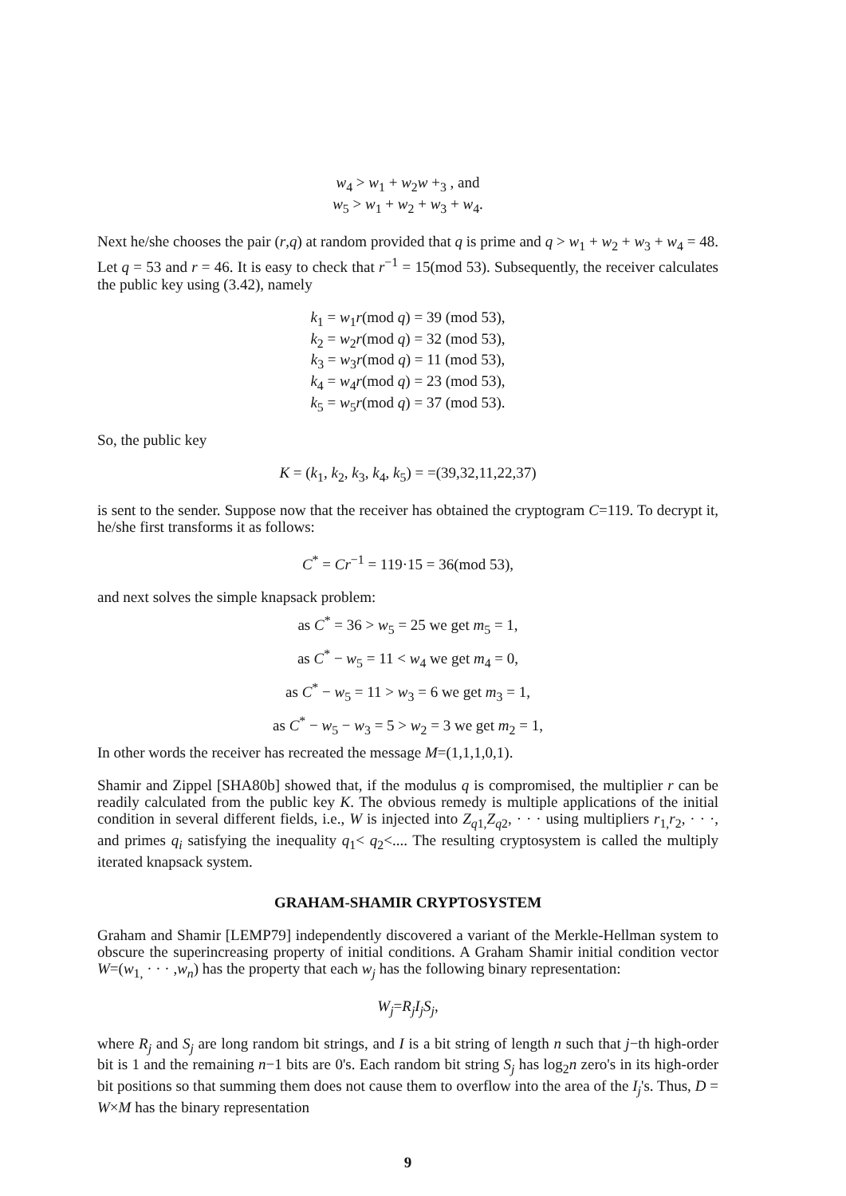w<sub>4</sub> > w<sub>1</sub> + w<sub>2</sub>w +<sub>3</sub> , and
w<sub>5</sub> > w<sub>1</sub> + w<sub>2</sub> + w<sub>3</sub> + w<sub>4</sub>.
Next he/she chooses the pair (r,q) at random provided that q is prime and q > w<sub>1</sub> + w<sub>2</sub> + w<sub>3</sub> + w<sub>4</sub> = 48. Let q = 53 and r = 46. It is easy to check that r<sup>−1</sup> = 15(mod 53). Subsequently, the receiver calculates the public key using (3.42), namely
k<sub>1</sub> = w<sub>1</sub>r(mod q) = 39 (mod 53),
k<sub>2</sub> = w<sub>2</sub>r(mod q) = 32 (mod 53),
k<sub>3</sub> = w<sub>3</sub>r(mod q) = 11 (mod 53),
k<sub>4</sub> = w<sub>4</sub>r(mod q) = 23 (mod 53),
k<sub>5</sub> = w<sub>5</sub>r(mod q) = 37 (mod 53).
So, the public key
K = (k<sub>1</sub>, k<sub>2</sub>, k<sub>3</sub>, k<sub>4</sub>, k<sub>5</sub>) = =(39,32,11,22,37)
is sent to the sender. Suppose now that the receiver has obtained the cryptogram C=119. To decrypt it, he/she first transforms it as follows:
C<sup>*</sup> = Cr<sup>−1</sup> = 119·15 = 36(mod 53),
and next solves the simple knapsack problem:
as C<sup>*</sup> = 36 > w<sub>5</sub> = 25 we get m<sub>5</sub> = 1,
as C<sup>*</sup> − w<sub>5</sub> = 11 < w<sub>4</sub> we get m<sub>4</sub> = 0,
as C<sup>*</sup> − w<sub>5</sub> = 11 > w<sub>3</sub> = 6 we get m<sub>3</sub> = 1,
as C<sup>*</sup> − w<sub>5</sub> − w<sub>3</sub> = 5 > w<sub>2</sub> = 3 we get m<sub>2</sub> = 1,
In other words the receiver has recreated the message M=(1,1,1,0,1).
Shamir and Zippel [SHA80b] showed that, if the modulus q is compromised, the multiplier r can be readily calculated from the public key K. The obvious remedy is multiple applications of the initial condition in several different fields, i.e., W is injected into Z<sub>q1,</sub>Z<sub>q2</sub>, · · · using multipliers r<sub>1,</sub>r<sub>2</sub>, · · ·, and primes q<sub>i</sub> satisfying the inequality q<sub>1</sub>< q<sub>2</sub><.... The resulting cryptosystem is called the multiply iterated knapsack system.
GRAHAM-SHAMIR CRYPTOSYSTEM
Graham and Shamir [LEMP79] independently discovered a variant of the Merkle-Hellman system to obscure the superincreasing property of initial conditions. A Graham Shamir initial condition vector W=(w<sub>1,</sub> · · · ,w<sub>n</sub>) has the property that each w<sub>j</sub> has the following binary representation:
W<sub>j</sub>=R<sub>j</sub>I<sub>j</sub>S<sub>j</sub>,
where R<sub>j</sub> and S<sub>j</sub> are long random bit strings, and I is a bit string of length n such that j−th high-order bit is 1 and the remaining n−1 bits are 0's. Each random bit string S<sub>j</sub> has log<sub>2</sub>n zero's in its high-order bit positions so that summing them does not cause them to overflow into the area of the I<sub>j</sub>'s. Thus, D = W×M has the binary representation
9